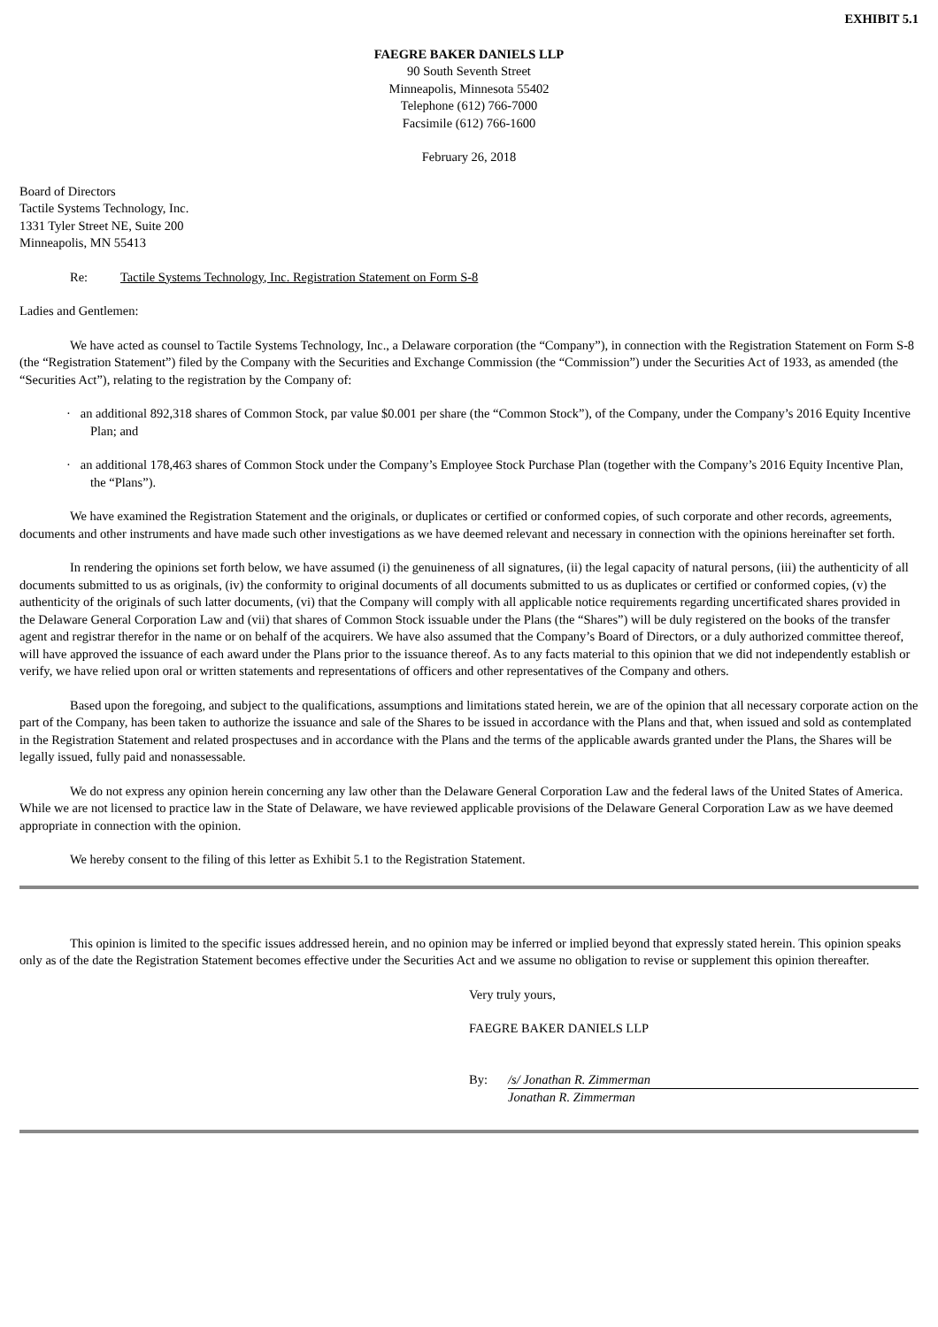EXHIBIT 5.1
FAEGRE BAKER DANIELS LLP
90 South Seventh Street
Minneapolis, Minnesota 55402
Telephone (612) 766-7000
Facsimile (612) 766-1600
February 26, 2018
Board of Directors
Tactile Systems Technology, Inc.
1331 Tyler Street NE, Suite 200
Minneapolis, MN 55413
Re: Tactile Systems Technology, Inc. Registration Statement on Form S-8
Ladies and Gentlemen:
We have acted as counsel to Tactile Systems Technology, Inc., a Delaware corporation (the “Company”), in connection with the Registration Statement on Form S-8 (the “Registration Statement”) filed by the Company with the Securities and Exchange Commission (the “Commission”) under the Securities Act of 1933, as amended (the “Securities Act”), relating to the registration by the Company of:
· an additional 892,318 shares of Common Stock, par value $0.001 per share (the “Common Stock”), of the Company, under the Company’s 2016 Equity Incentive Plan; and
· an additional 178,463 shares of Common Stock under the Company’s Employee Stock Purchase Plan (together with the Company’s 2016 Equity Incentive Plan, the “Plans”).
We have examined the Registration Statement and the originals, or duplicates or certified or conformed copies, of such corporate and other records, agreements, documents and other instruments and have made such other investigations as we have deemed relevant and necessary in connection with the opinions hereinafter set forth.
In rendering the opinions set forth below, we have assumed (i) the genuineness of all signatures, (ii) the legal capacity of natural persons, (iii) the authenticity of all documents submitted to us as originals, (iv) the conformity to original documents of all documents submitted to us as duplicates or certified or conformed copies, (v) the authenticity of the originals of such latter documents, (vi) that the Company will comply with all applicable notice requirements regarding uncertificated shares provided in the Delaware General Corporation Law and (vii) that shares of Common Stock issuable under the Plans (the “Shares”) will be duly registered on the books of the transfer agent and registrar therefor in the name or on behalf of the acquirers. We have also assumed that the Company’s Board of Directors, or a duly authorized committee thereof, will have approved the issuance of each award under the Plans prior to the issuance thereof. As to any facts material to this opinion that we did not independently establish or verify, we have relied upon oral or written statements and representations of officers and other representatives of the Company and others.
Based upon the foregoing, and subject to the qualifications, assumptions and limitations stated herein, we are of the opinion that all necessary corporate action on the part of the Company, has been taken to authorize the issuance and sale of the Shares to be issued in accordance with the Plans and that, when issued and sold as contemplated in the Registration Statement and related prospectuses and in accordance with the Plans and the terms of the applicable awards granted under the Plans, the Shares will be legally issued, fully paid and nonassessable.
We do not express any opinion herein concerning any law other than the Delaware General Corporation Law and the federal laws of the United States of America. While we are not licensed to practice law in the State of Delaware, we have reviewed applicable provisions of the Delaware General Corporation Law as we have deemed appropriate in connection with the opinion.
We hereby consent to the filing of this letter as Exhibit 5.1 to the Registration Statement.
This opinion is limited to the specific issues addressed herein, and no opinion may be inferred or implied beyond that expressly stated herein. This opinion speaks only as of the date the Registration Statement becomes effective under the Securities Act and we assume no obligation to revise or supplement this opinion thereafter.
Very truly yours,
FAEGRE BAKER DANIELS LLP
By: /s/ Jonathan R. Zimmerman
Jonathan R. Zimmerman